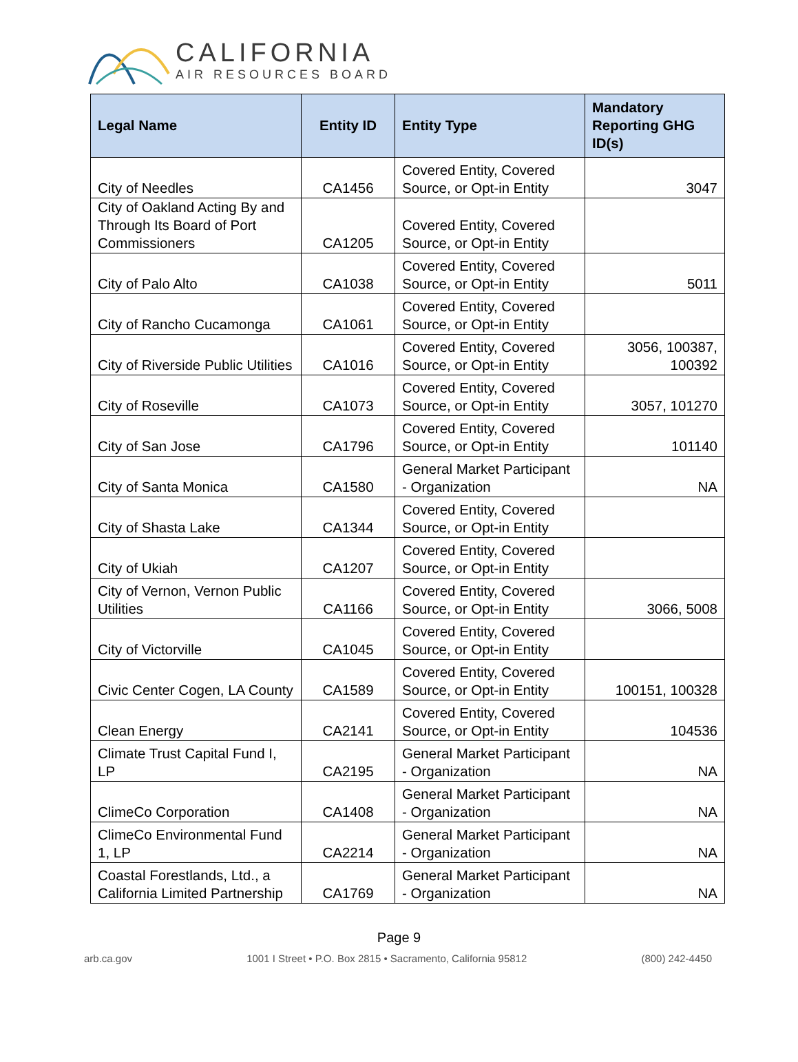CALIFORNIA
AIR RESOURCES BOARD
| Legal Name | Entity ID | Entity Type | Mandatory Reporting GHG ID(s) |
| --- | --- | --- | --- |
| City of Needles | CA1456 | Covered Entity, Covered Source, or Opt-in Entity | 3047 |
| City of Oakland Acting By and Through Its Board of Port Commissioners | CA1205 | Covered Entity, Covered Source, or Opt-in Entity | |
| City of Palo Alto | CA1038 | Covered Entity, Covered Source, or Opt-in Entity | 5011 |
| City of Rancho Cucamonga | CA1061 | Covered Entity, Covered Source, or Opt-in Entity | |
| City of Riverside Public Utilities | CA1016 | Covered Entity, Covered Source, or Opt-in Entity | 3056, 100387, 100392 |
| City of Roseville | CA1073 | Covered Entity, Covered Source, or Opt-in Entity | 3057, 101270 |
| City of San Jose | CA1796 | Covered Entity, Covered Source, or Opt-in Entity | 101140 |
| City of Santa Monica | CA1580 | General Market Participant - Organization | NA |
| City of Shasta Lake | CA1344 | Covered Entity, Covered Source, or Opt-in Entity | |
| City of Ukiah | CA1207 | Covered Entity, Covered Source, or Opt-in Entity | |
| City of Vernon, Vernon Public Utilities | CA1166 | Covered Entity, Covered Source, or Opt-in Entity | 3066, 5008 |
| City of Victorville | CA1045 | Covered Entity, Covered Source, or Opt-in Entity | |
| Civic Center Cogen, LA County | CA1589 | Covered Entity, Covered Source, or Opt-in Entity | 100151, 100328 |
| Clean Energy | CA2141 | Covered Entity, Covered Source, or Opt-in Entity | 104536 |
| Climate Trust Capital Fund I, LP | CA2195 | General Market Participant - Organization | NA |
| ClimeCo Corporation | CA1408 | General Market Participant - Organization | NA |
| ClimeCo Environmental Fund 1, LP | CA2214 | General Market Participant - Organization | NA |
| Coastal Forestlands, Ltd., a California Limited Partnership | CA1769 | General Market Participant - Organization | NA |
Page 9
arb.ca.gov 1001 I Street • P.O. Box 2815 • Sacramento, California 95812 (800) 242-4450